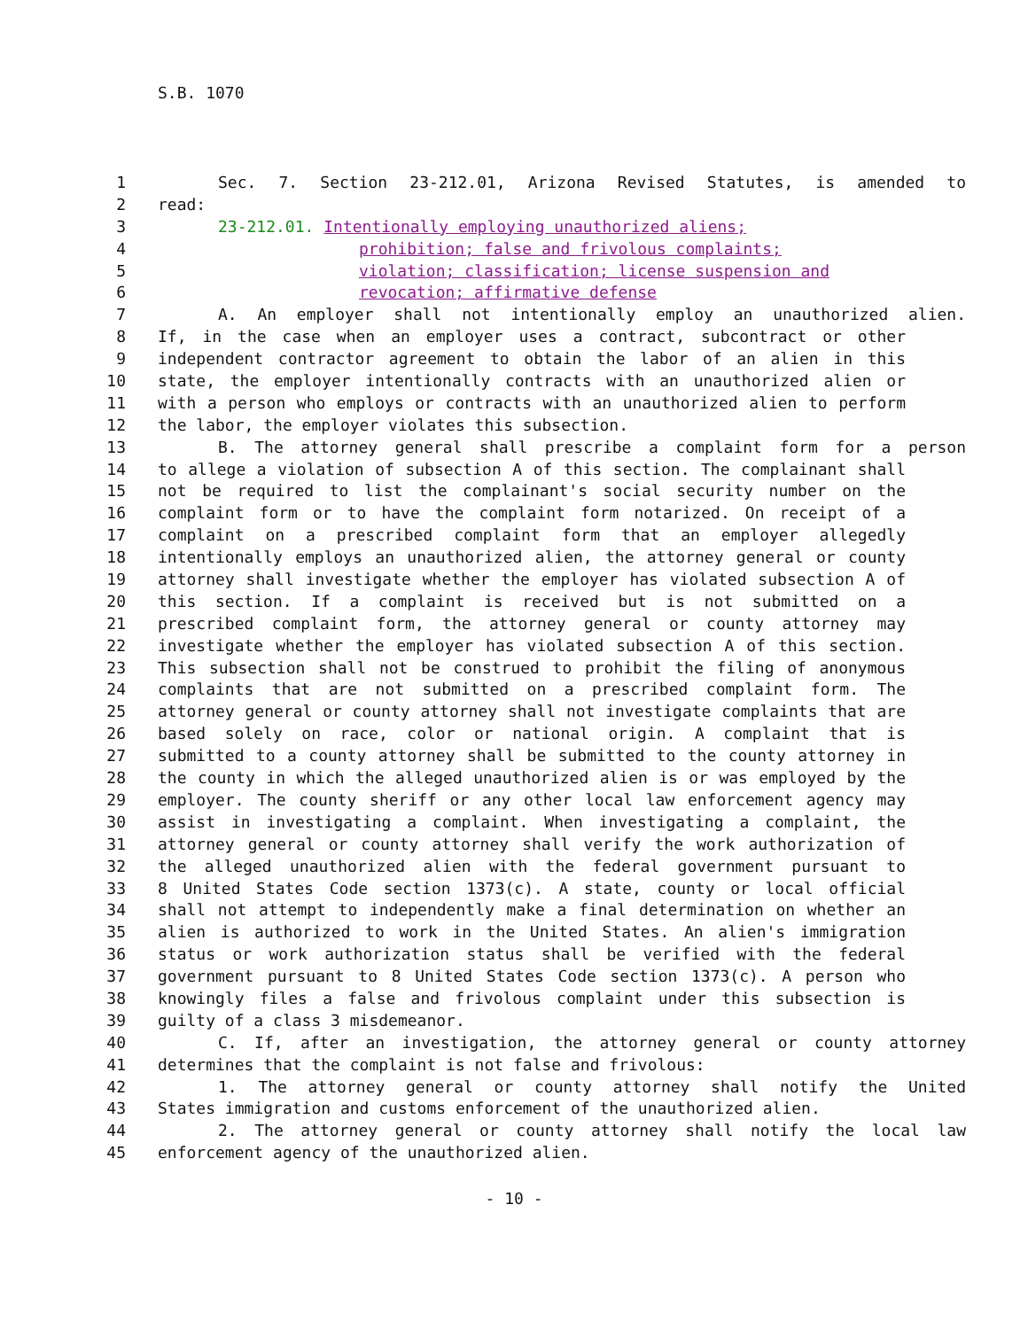S.B. 1070
1 Sec. 7. Section 23-212.01, Arizona Revised Statutes, is amended to
2 read:
3 23-212.01. Intentionally employing unauthorized aliens;
4 prohibition; false and frivolous complaints;
5 violation; classification; license suspension and
6 revocation; affirmative defense
7 A. An employer shall not intentionally employ an unauthorized alien.
8 If, in the case when an employer uses a contract, subcontract or other
9 independent contractor agreement to obtain the labor of an alien in this
10 state, the employer intentionally contracts with an unauthorized alien or
11 with a person who employs or contracts with an unauthorized alien to perform
12 the labor, the employer violates this subsection.
13 B. The attorney general shall prescribe a complaint form for a person
14 to allege a violation of subsection A of this section. The complainant shall
15 not be required to list the complainant's social security number on the
16 complaint form or to have the complaint form notarized. On receipt of a
17 complaint on a prescribed complaint form that an employer allegedly
18 intentionally employs an unauthorized alien, the attorney general or county
19 attorney shall investigate whether the employer has violated subsection A of
20 this section. If a complaint is received but is not submitted on a
21 prescribed complaint form, the attorney general or county attorney may
22 investigate whether the employer has violated subsection A of this section.
23 This subsection shall not be construed to prohibit the filing of anonymous
24 complaints that are not submitted on a prescribed complaint form. The
25 attorney general or county attorney shall not investigate complaints that are
26 based solely on race, color or national origin. A complaint that is
27 submitted to a county attorney shall be submitted to the county attorney in
28 the county in which the alleged unauthorized alien is or was employed by the
29 employer. The county sheriff or any other local law enforcement agency may
30 assist in investigating a complaint. When investigating a complaint, the
31 attorney general or county attorney shall verify the work authorization of
32 the alleged unauthorized alien with the federal government pursuant to
33 8 United States Code section 1373(c). A state, county or local official
34 shall not attempt to independently make a final determination on whether an
35 alien is authorized to work in the United States. An alien's immigration
36 status or work authorization status shall be verified with the federal
37 government pursuant to 8 United States Code section 1373(c). A person who
38 knowingly files a false and frivolous complaint under this subsection is
39 guilty of a class 3 misdemeanor.
40 C. If, after an investigation, the attorney general or county attorney
41 determines that the complaint is not false and frivolous:
42 1. The attorney general or county attorney shall notify the United
43 States immigration and customs enforcement of the unauthorized alien.
44 2. The attorney general or county attorney shall notify the local law
45 enforcement agency of the unauthorized alien.
- 10 -